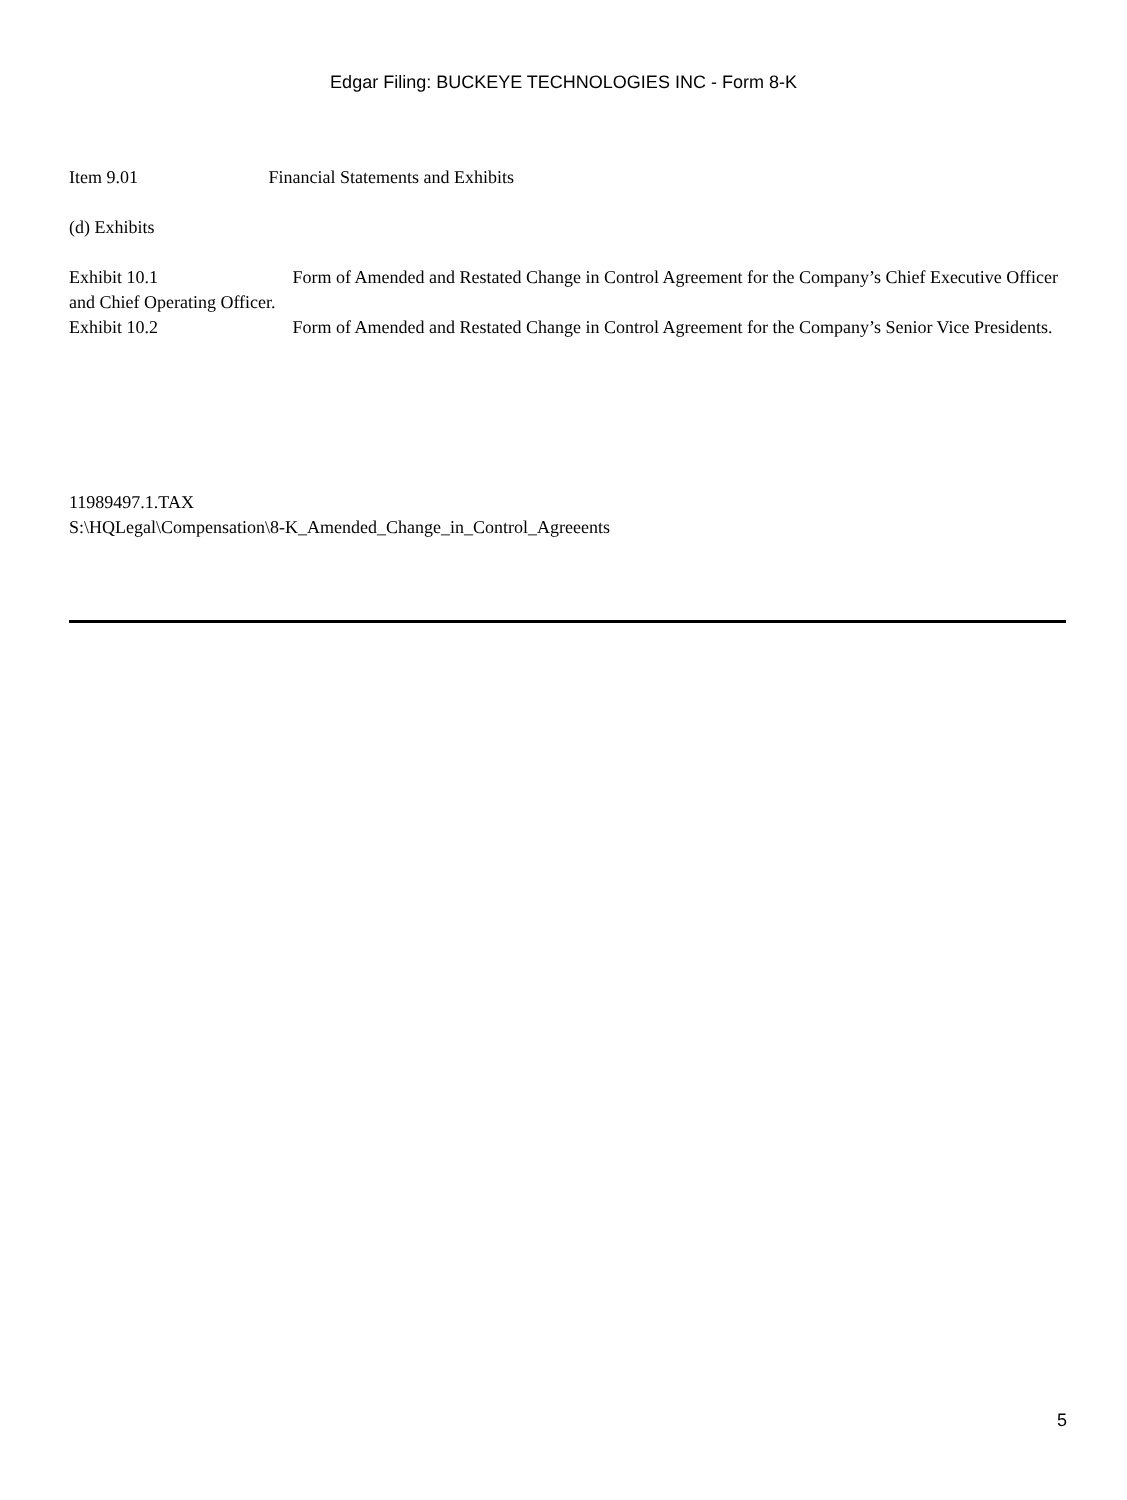Edgar Filing: BUCKEYE TECHNOLOGIES INC - Form 8-K
Item 9.01 Financial Statements and Exhibits
(d) Exhibits
Exhibit 10.1 Form of Amended and Restated Change in Control Agreement for the Company’s Chief Executive Officer and Chief Operating Officer.
Exhibit 10.2 Form of Amended and Restated Change in Control Agreement for the Company’s Senior Vice Presidents.
11989497.1.TAX
S:\HQLegal\Compensation\8-K_Amended_Change_in_Control_Agreeents
5